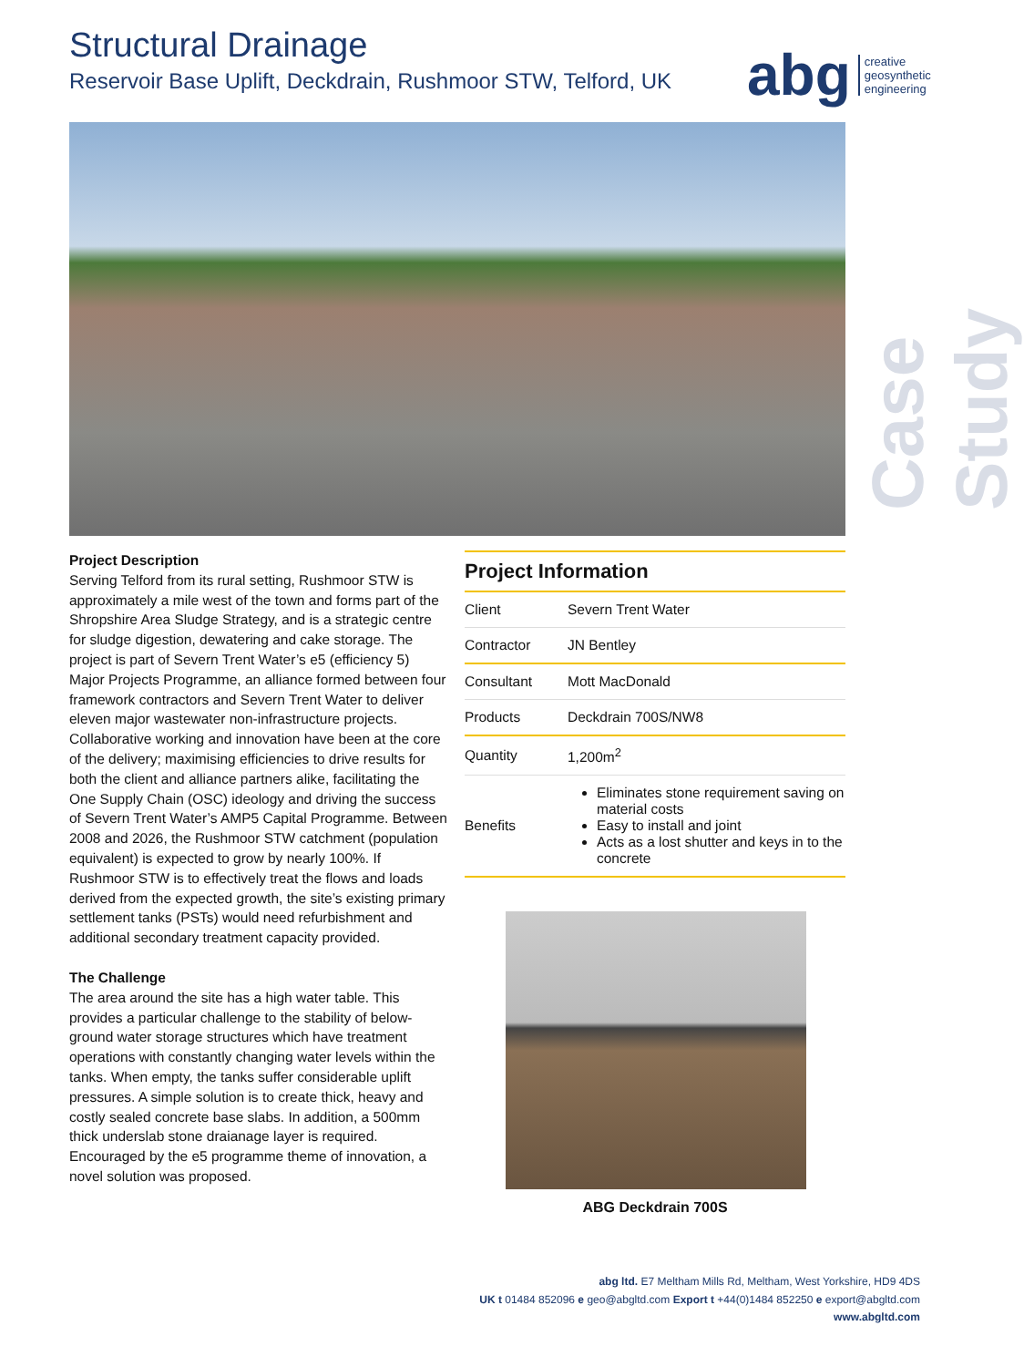Structural Drainage
Reservoir Base Uplift, Deckdrain, Rushmoor STW, Telford, UK
abg creative
geosynthetic
engineering
Case Study
Project Description
Serving Telford from its rural setting, Rushmoor STW is approximately a mile west of the town and forms part of the Shropshire Area Sludge Strategy, and is a strategic centre for sludge digestion, dewatering and cake storage. The project is part of Severn Trent Water’s e5 (efficiency 5) Major Projects Programme, an alliance formed between four framework contractors and Severn Trent Water to deliver eleven major wastewater non-infrastructure projects. Collaborative working and innovation have been at the core of the delivery; maximising efficiencies to drive results for both the client and alliance partners alike, facilitating the One Supply Chain (OSC) ideology and driving the success of Severn Trent Water’s AMP5 Capital Programme. Between 2008 and 2026, the Rushmoor STW catchment (population equivalent) is expected to grow by nearly 100%. If Rushmoor STW is to effectively treat the flows and loads derived from the expected growth, the site’s existing primary settlement tanks (PSTs) would need refurbishment and additional secondary treatment capacity provided.
The Challenge
The area around the site has a high water table. This provides a particular challenge to the stability of below-ground water storage structures which have treatment operations with constantly changing water levels within the tanks. When empty, the tanks suffer considerable uplift pressures. A simple solution is to create thick, heavy and costly sealed concrete base slabs. In addition, a 500mm thick underslab stone draianage layer is required. Encouraged by the e5 programme theme of innovation, a novel solution was proposed.
Project Information
| Client | Severn Trent Water |
| Contractor | JN Bentley |
| Consultant | Mott MacDonald |
| Products | Deckdrain 700S/NW8 |
| Quantity | 1,200m<sup>2</sup> |
| Benefits | Eliminates stone requirement saving on material costs Easy to install and joint Acts as a lost shutter and keys in to the concrete |
ABG Deckdrain 700S
abg ltd. E7 Meltham Mills Rd, Meltham, West Yorkshire, HD9 4DS
UK t 01484 852096 e geo@abgltd.com Export t +44(0)1484 852250 e export@abgltd.com
www.abgltd.com